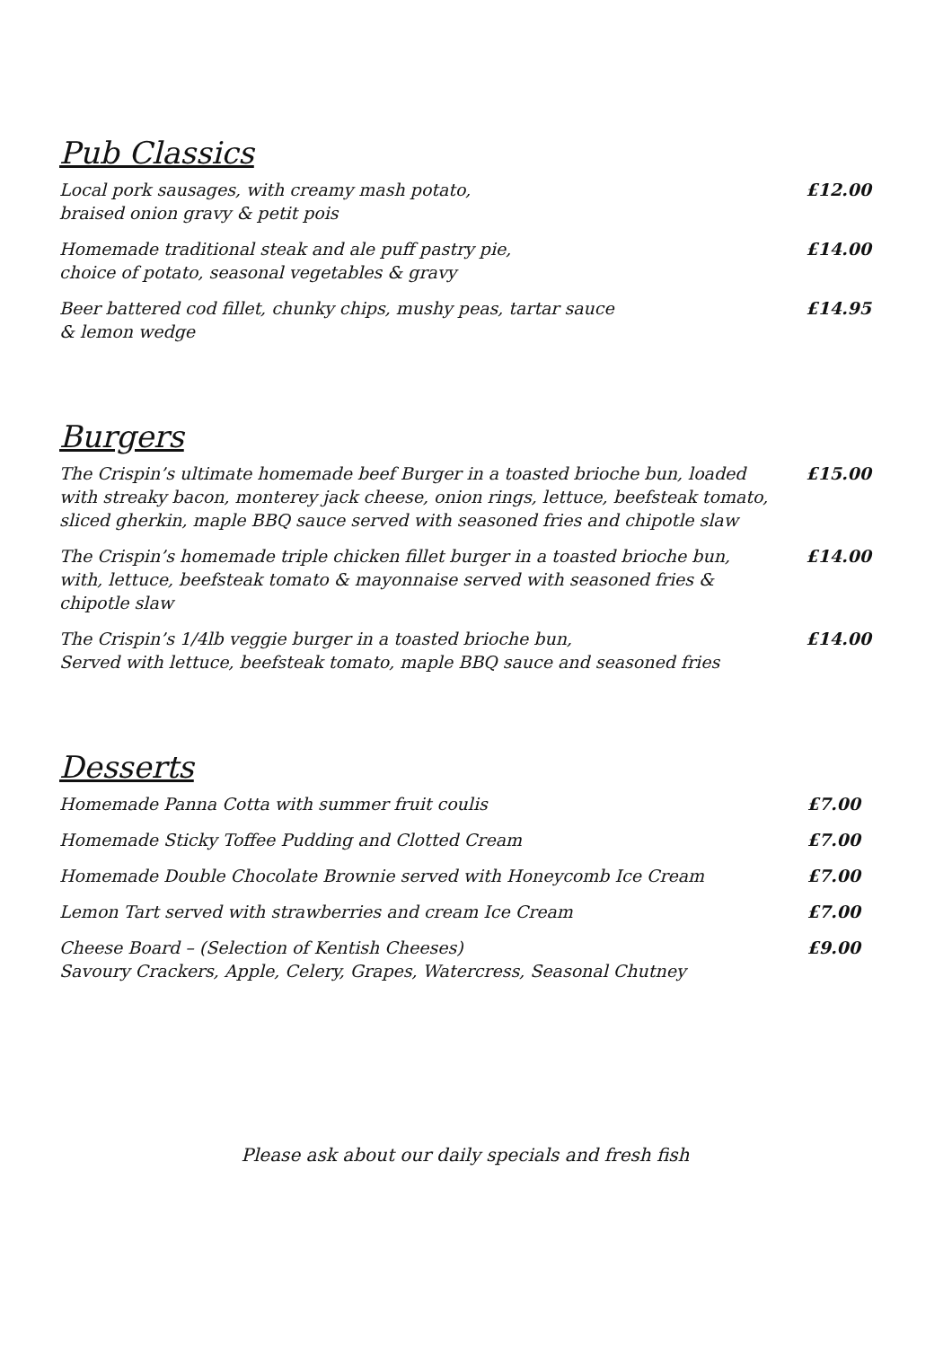Pub Classics
Local pork sausages, with creamy mash potato,
braised onion gravy & petit pois
£12.00
Homemade traditional steak and ale puff pastry pie,
choice of potato, seasonal vegetables & gravy
£14.00
Beer battered cod fillet, chunky chips, mushy peas, tartar sauce
& lemon wedge
£14.95
Burgers
The Crispin’s ultimate homemade beef Burger in a toasted brioche bun, loaded with streaky bacon, monterey jack cheese, onion rings, lettuce, beefsteak tomato, sliced gherkin, maple BBQ sauce served with seasoned fries and chipotle slaw
£15.00
The Crispin’s homemade triple chicken fillet burger in a toasted brioche bun, with, lettuce, beefsteak tomato & mayonnaise served with seasoned fries & chipotle slaw
£14.00
The Crispin’s 1/4lb veggie burger in a toasted brioche bun,
Served with lettuce, beefsteak tomato, maple BBQ sauce and seasoned fries
£14.00
Desserts
Homemade Panna Cotta with summer fruit coulis £7.00
Homemade Sticky Toffee Pudding and Clotted Cream £7.00
Homemade Double Chocolate Brownie served with Honeycomb Ice Cream £7.00
Lemon Tart served with strawberries and cream Ice Cream £7.00
Cheese Board – (Selection of Kentish Cheeses)
Savoury Crackers, Apple, Celery, Grapes, Watercress, Seasonal Chutney
£9.00
Please ask about our daily specials and fresh fish